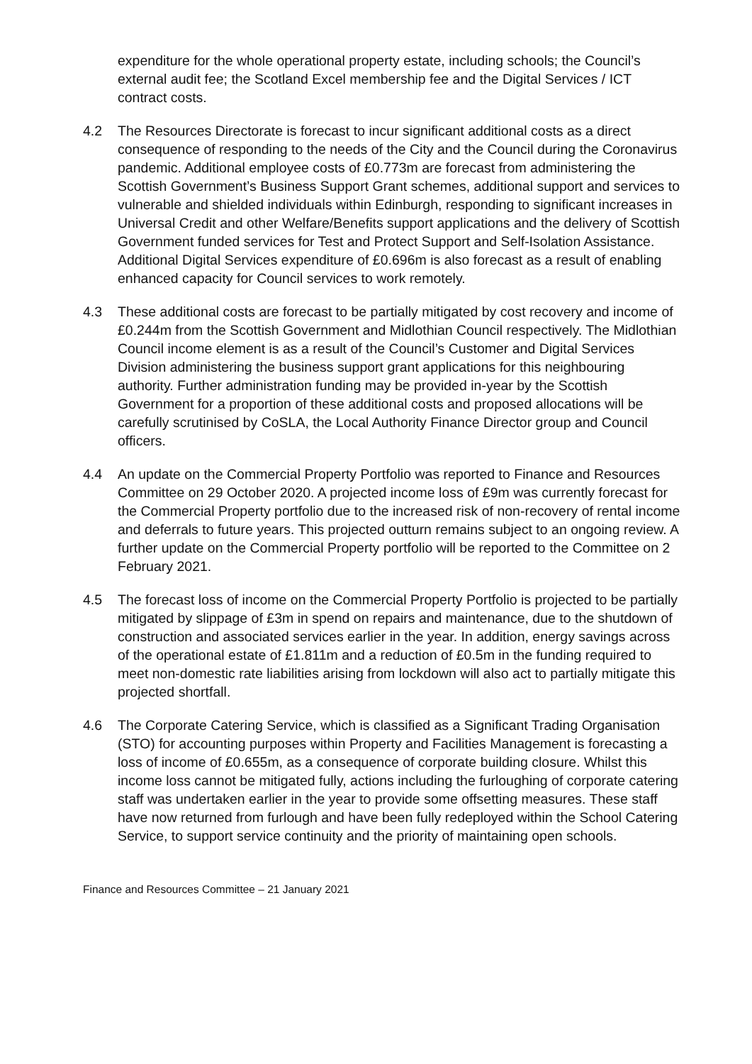expenditure for the whole operational property estate, including schools; the Council’s external audit fee; the Scotland Excel membership fee and the Digital Services / ICT contract costs.
4.2 The Resources Directorate is forecast to incur significant additional costs as a direct consequence of responding to the needs of the City and the Council during the Coronavirus pandemic. Additional employee costs of £0.773m are forecast from administering the Scottish Government’s Business Support Grant schemes, additional support and services to vulnerable and shielded individuals within Edinburgh, responding to significant increases in Universal Credit and other Welfare/Benefits support applications and the delivery of Scottish Government funded services for Test and Protect Support and Self-Isolation Assistance. Additional Digital Services expenditure of £0.696m is also forecast as a result of enabling enhanced capacity for Council services to work remotely.
4.3 These additional costs are forecast to be partially mitigated by cost recovery and income of £0.244m from the Scottish Government and Midlothian Council respectively. The Midlothian Council income element is as a result of the Council’s Customer and Digital Services Division administering the business support grant applications for this neighbouring authority. Further administration funding may be provided in-year by the Scottish Government for a proportion of these additional costs and proposed allocations will be carefully scrutinised by CoSLA, the Local Authority Finance Director group and Council officers.
4.4 An update on the Commercial Property Portfolio was reported to Finance and Resources Committee on 29 October 2020. A projected income loss of £9m was currently forecast for the Commercial Property portfolio due to the increased risk of non-recovery of rental income and deferrals to future years. This projected outturn remains subject to an ongoing review. A further update on the Commercial Property portfolio will be reported to the Committee on 2 February 2021.
4.5 The forecast loss of income on the Commercial Property Portfolio is projected to be partially mitigated by slippage of £3m in spend on repairs and maintenance, due to the shutdown of construction and associated services earlier in the year. In addition, energy savings across of the operational estate of £1.811m and a reduction of £0.5m in the funding required to meet non-domestic rate liabilities arising from lockdown will also act to partially mitigate this projected shortfall.
4.6 The Corporate Catering Service, which is classified as a Significant Trading Organisation (STO) for accounting purposes within Property and Facilities Management is forecasting a loss of income of £0.655m, as a consequence of corporate building closure. Whilst this income loss cannot be mitigated fully, actions including the furloughing of corporate catering staff was undertaken earlier in the year to provide some offsetting measures. These staff have now returned from furlough and have been fully redeployed within the School Catering Service, to support service continuity and the priority of maintaining open schools.
Finance and Resources Committee – 21 January 2021